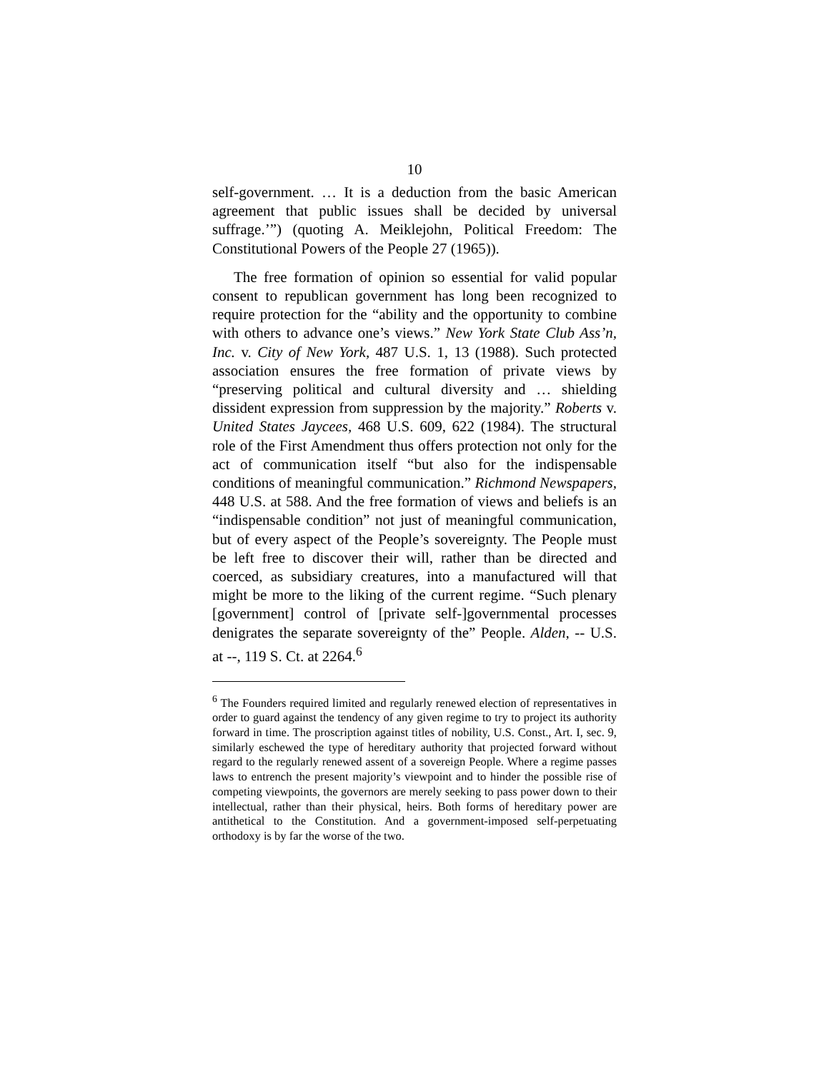10
self-government. … It is a deduction from the basic American agreement that public issues shall be decided by universal suffrage.’”) (quoting A. Meiklejohn, Political Freedom: The Constitutional Powers of the People 27 (1965)).
The free formation of opinion so essential for valid popular consent to republican government has long been recognized to require protection for the “ability and the opportunity to combine with others to advance one’s views.” New York State Club Ass’n, Inc. v. City of New York, 487 U.S. 1, 13 (1988). Such protected association ensures the free formation of private views by “preserving political and cultural diversity and … shielding dissident expression from suppression by the majority.” Roberts v. United States Jaycees, 468 U.S. 609, 622 (1984). The structural role of the First Amendment thus offers protection not only for the act of communication itself “but also for the indispensable conditions of meaningful communication.” Richmond Newspapers, 448 U.S. at 588. And the free formation of views and beliefs is an “indispensable condition” not just of meaningful communication, but of every aspect of the People’s sovereignty. The People must be left free to discover their will, rather than be directed and coerced, as subsidiary creatures, into a manufactured will that might be more to the liking of the current regime. “Such plenary [government] control of [private self-]governmental processes denigrates the separate sovereignty of the” People. Alden, -- U.S. at --, 119 S. Ct. at 2264.<sup>6</sup>
<sup>6</sup> The Founders required limited and regularly renewed election of representatives in order to guard against the tendency of any given regime to try to project its authority forward in time. The proscription against titles of nobility, U.S. Const., Art. I, sec. 9, similarly eschewed the type of hereditary authority that projected forward without regard to the regularly renewed assent of a sovereign People. Where a regime passes laws to entrench the present majority’s viewpoint and to hinder the possible rise of competing viewpoints, the governors are merely seeking to pass power down to their intellectual, rather than their physical, heirs. Both forms of hereditary power are antithetical to the Constitution. And a government-imposed self-perpetuating orthodoxy is by far the worse of the two.